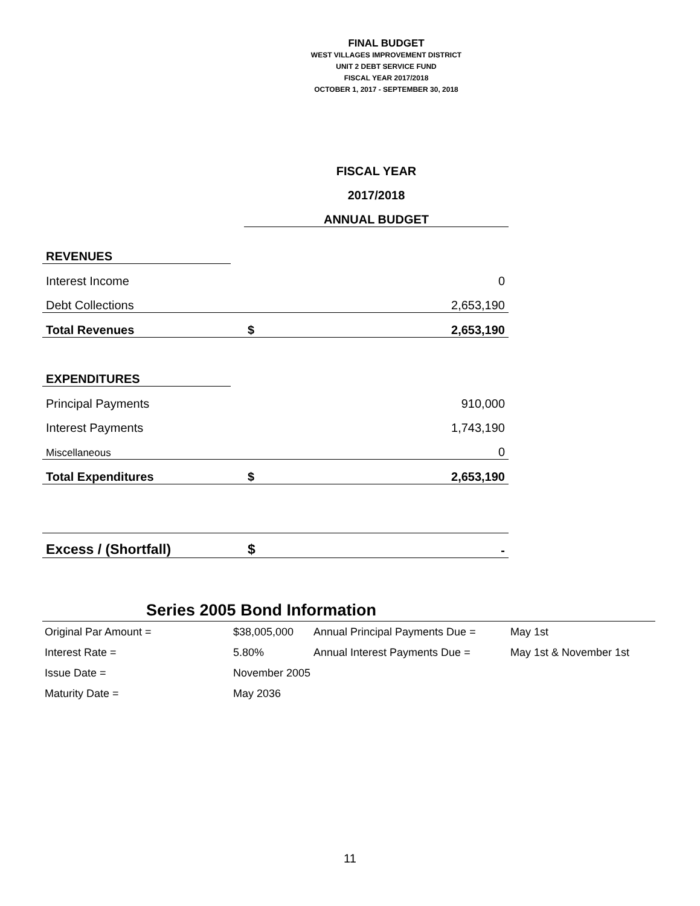FINAL BUDGET
WEST VILLAGES IMPROVEMENT DISTRICT
UNIT 2 DEBT SERVICE FUND
FISCAL YEAR 2017/2018
OCTOBER 1, 2017 - SEPTEMBER 30, 2018
| | | FISCAL YEAR | |
| | | 2017/2018 | |
| | | ANNUAL BUDGET | |
| REVENUES | | | |
| Interest Income | | | 0 |
| Debt Collections | | | 2,653,190 |
| Total Revenues | | $ | 2,653,190 |
| EXPENDITURES | | | |
| Principal Payments | | | 910,000 |
| Interest Payments | | | 1,743,190 |
| Miscellaneous | | | 0 |
| Total Expenditures | | $ | 2,653,190 |
| Excess / (Shortfall) | | $ | - |
Series 2005 Bond Information
| Original Par Amount = | $38,005,000 | Annual Principal Payments Due = | May 1st |
| Interest Rate = | 5.80% | Annual Interest Payments Due = | May 1st & November 1st |
| Issue Date = | November 2005 | | |
| Maturity Date = | May 2036 | | |
11